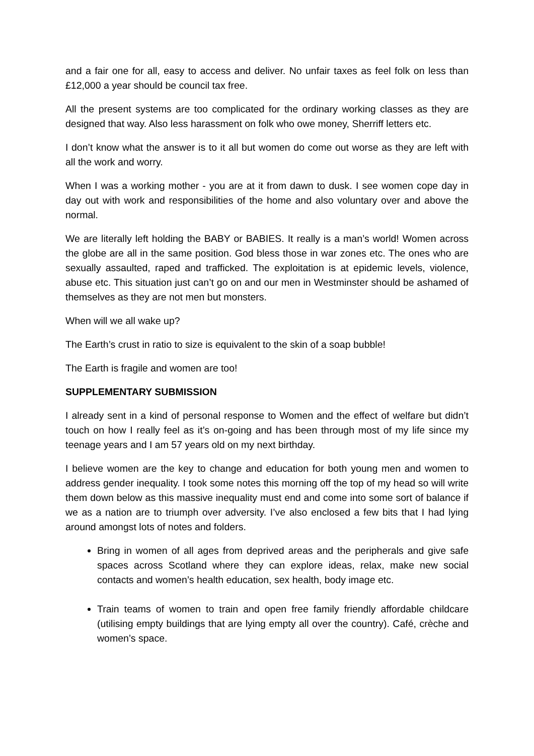and a fair one for all, easy to access and deliver. No unfair taxes as feel folk on less than £12,000 a year should be council tax free.
All the present systems are too complicated for the ordinary working classes as they are designed that way. Also less harassment on folk who owe money, Sherriff letters etc.
I don’t know what the answer is to it all but women do come out worse as they are left with all the work and worry.
When I was a working mother - you are at it from dawn to dusk. I see women cope day in day out with work and responsibilities of the home and also voluntary over and above the normal.
We are literally left holding the BABY or BABIES. It really is a man’s world! Women across the globe are all in the same position. God bless those in war zones etc. The ones who are sexually assaulted, raped and trafficked. The exploitation is at epidemic levels, violence, abuse etc. This situation just can’t go on and our men in Westminster should be ashamed of themselves as they are not men but monsters.
When will we all wake up?
The Earth’s crust in ratio to size is equivalent to the skin of a soap bubble!
The Earth is fragile and women are too!
SUPPLEMENTARY SUBMISSION
I already sent in a kind of personal response to Women and the effect of welfare but didn’t touch on how I really feel as it’s on-going and has been through most of my life since my teenage years and I am 57 years old on my next birthday.
I believe women are the key to change and education for both young men and women to address gender inequality. I took some notes this morning off the top of my head so will write them down below as this massive inequality must end and come into some sort of balance if we as a nation are to triumph over adversity. I’ve also enclosed a few bits that I had lying around amongst lots of notes and folders.
Bring in women of all ages from deprived areas and the peripherals and give safe spaces across Scotland where they can explore ideas, relax, make new social contacts and women’s health education, sex health, body image etc.
Train teams of women to train and open free family friendly affordable childcare (utilising empty buildings that are lying empty all over the country). Café, crèche and women’s space.